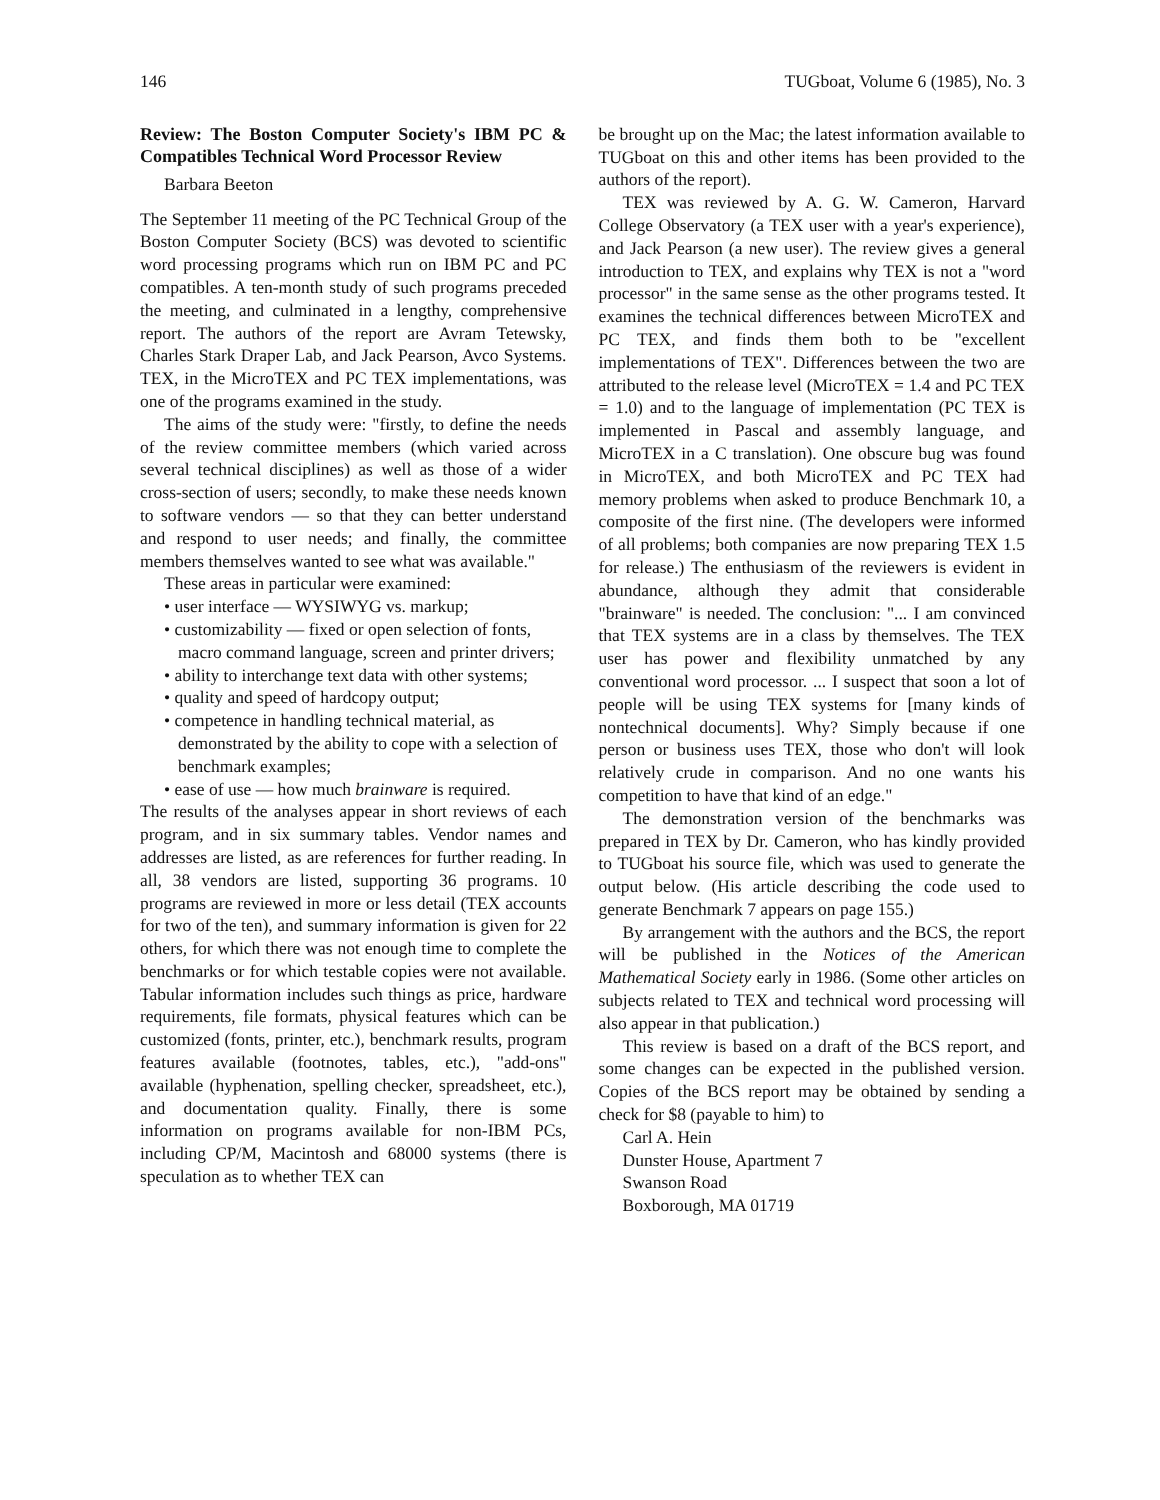146 TUGboat, Volume 6 (1985), No. 3
Review: The Boston Computer Society's IBM PC & Compatibles Technical Word Processor Review
Barbara Beeton
The September 11 meeting of the PC Technical Group of the Boston Computer Society (BCS) was devoted to scientific word processing programs which run on IBM PC and PC compatibles. A ten-month study of such programs preceded the meeting, and culminated in a lengthy, comprehensive report. The authors of the report are Avram Tetewsky, Charles Stark Draper Lab, and Jack Pearson, Avco Systems. TEX, in the MicroTEX and PC TEX implementations, was one of the programs examined in the study.
The aims of the study were: "firstly, to define the needs of the review committee members (which varied across several technical disciplines) as well as those of a wider cross-section of users; secondly, to make these needs known to software vendors — so that they can better understand and respond to user needs; and finally, the committee members themselves wanted to see what was available."
These areas in particular were examined:
• user interface — WYSIWYG vs. markup;
• customizability — fixed or open selection of fonts, macro command language, screen and printer drivers;
• ability to interchange text data with other systems;
• quality and speed of hardcopy output;
• competence in handling technical material, as demonstrated by the ability to cope with a selection of benchmark examples;
• ease of use — how much brainware is required.
The results of the analyses appear in short reviews of each program, and in six summary tables. Vendor names and addresses are listed, as are references for further reading. In all, 38 vendors are listed, supporting 36 programs. 10 programs are reviewed in more or less detail (TEX accounts for two of the ten), and summary information is given for 22 others, for which there was not enough time to complete the benchmarks or for which testable copies were not available. Tabular information includes such things as price, hardware requirements, file formats, physical features which can be customized (fonts, printer, etc.), benchmark results, program features available (footnotes, tables, etc.), "add-ons" available (hyphenation, spelling checker, spreadsheet, etc.), and documentation quality. Finally, there is some information on programs available for non-IBM PCs, including CP/M, Macintosh and 68000 systems (there is speculation as to whether TEX can
be brought up on the Mac; the latest information available to TUGboat on this and other items has been provided to the authors of the report).
TEX was reviewed by A. G. W. Cameron, Harvard College Observatory (a TEX user with a year's experience), and Jack Pearson (a new user). The review gives a general introduction to TEX, and explains why TEX is not a "word processor" in the same sense as the other programs tested. It examines the technical differences between MicroTEX and PC TEX, and finds them both to be "excellent implementations of TEX". Differences between the two are attributed to the release level (MicroTEX = 1.4 and PC TEX = 1.0) and to the language of implementation (PC TEX is implemented in Pascal and assembly language, and MicroTEX in a C translation). One obscure bug was found in MicroTEX, and both MicroTEX and PC TEX had memory problems when asked to produce Benchmark 10, a composite of the first nine. (The developers were informed of all problems; both companies are now preparing TEX 1.5 for release.) The enthusiasm of the reviewers is evident in abundance, although they admit that considerable "brainware" is needed. The conclusion: "... I am convinced that TEX systems are in a class by themselves. The TEX user has power and flexibility unmatched by any conventional word processor. ... I suspect that soon a lot of people will be using TEX systems for [many kinds of nontechnical documents]. Why? Simply because if one person or business uses TEX, those who don't will look relatively crude in comparison. And no one wants his competition to have that kind of an edge."
The demonstration version of the benchmarks was prepared in TEX by Dr. Cameron, who has kindly provided to TUGboat his source file, which was used to generate the output below. (His article describing the code used to generate Benchmark 7 appears on page 155.)
By arrangement with the authors and the BCS, the report will be published in the Notices of the American Mathematical Society early in 1986. (Some other articles on subjects related to TEX and technical word processing will also appear in that publication.)
This review is based on a draft of the BCS report, and some changes can be expected in the published version. Copies of the BCS report may be obtained by sending a check for $8 (payable to him) to
Carl A. Hein
Dunster House, Apartment 7
Swanson Road
Boxborough, MA 01719